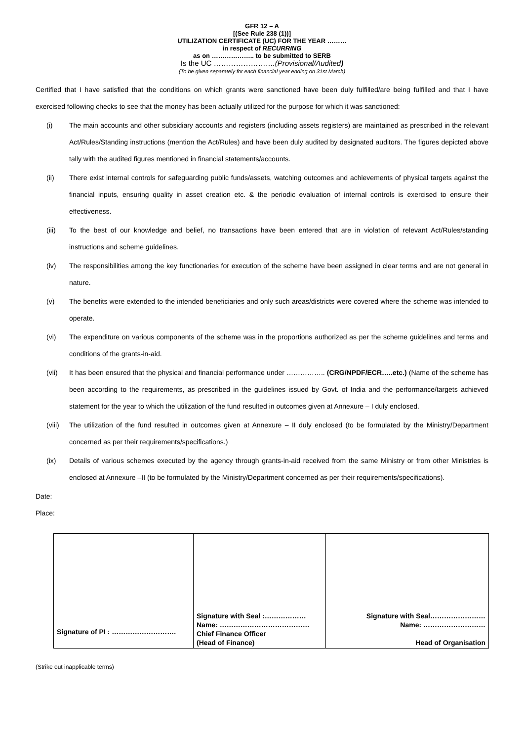GFR 12 – A
[(See Rule 238 (1))]
UTILIZATION CERTIFICATE (UC) FOR THE YEAR ………
in respect of RECURRING
as on ……………….. to be submitted to SERB
Is the UC …………………….(Provisional/Audited)
(To be given separately for each financial year ending on 31st March)
Certified that I have satisfied that the conditions on which grants were sanctioned have been duly fulfilled/are being fulfilled and that I have exercised following checks to see that the money has been actually utilized for the purpose for which it was sanctioned:
(i) The main accounts and other subsidiary accounts and registers (including assets registers) are maintained as prescribed in the relevant Act/Rules/Standing instructions (mention the Act/Rules) and have been duly audited by designated auditors. The figures depicted above tally with the audited figures mentioned in financial statements/accounts.
(ii) There exist internal controls for safeguarding public funds/assets, watching outcomes and achievements of physical targets against the financial inputs, ensuring quality in asset creation etc. & the periodic evaluation of internal controls is exercised to ensure their effectiveness.
(iii) To the best of our knowledge and belief, no transactions have been entered that are in violation of relevant Act/Rules/standing instructions and scheme guidelines.
(iv) The responsibilities among the key functionaries for execution of the scheme have been assigned in clear terms and are not general in nature.
(v) The benefits were extended to the intended beneficiaries and only such areas/districts were covered where the scheme was intended to operate.
(vi) The expenditure on various components of the scheme was in the proportions authorized as per the scheme guidelines and terms and conditions of the grants-in-aid.
(vii) It has been ensured that the physical and financial performance under …………….. (CRG/NPDF/ECR…..etc.) (Name of the scheme has been according to the requirements, as prescribed in the guidelines issued by Govt. of India and the performance/targets achieved statement for the year to which the utilization of the fund resulted in outcomes given at Annexure – I duly enclosed.
(viii) The utilization of the fund resulted in outcomes given at Annexure – II duly enclosed (to be formulated by the Ministry/Department concerned as per their requirements/specifications.)
(ix) Details of various schemes executed by the agency through grants-in-aid received from the same Ministry or from other Ministries is enclosed at Annexure –II (to be formulated by the Ministry/Department concerned as per their requirements/specifications).
Date:
Place:
| Signature of PI : ………………………. | Signature with Seal :……………… Name: ………………………………… Chief Finance Officer (Head of Finance) | Signature with Seal…………………… Name: ……………………… Head of Organisation |
(Strike out inapplicable terms)